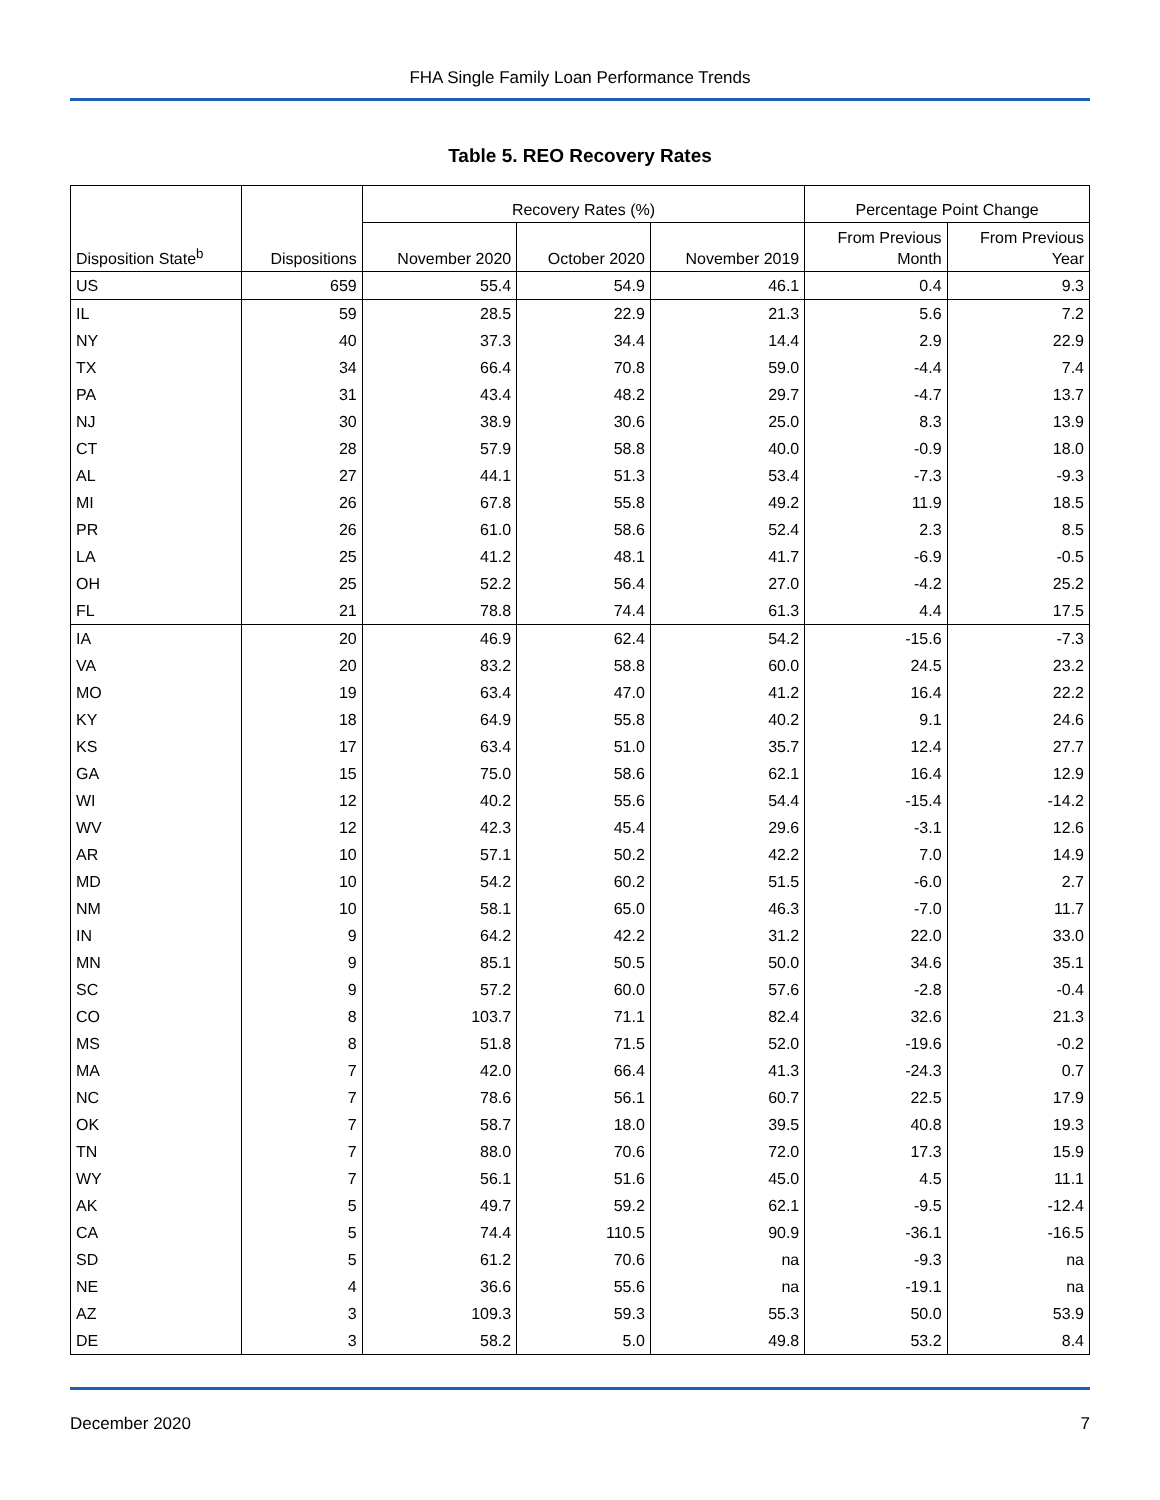FHA Single Family Loan Performance Trends
Table 5. REO Recovery Rates
| Disposition State<sup>b</sup> | Dispositions | Recovery Rates (%) | | | Percentage Point Change | |
| --- | --- | --- | --- | --- | --- | --- |
| | | November 2020 | October 2020 | November 2019 | From Previous | From Previous |
| | | | | | Month | Year |
| US | 659 | 55.4 | 54.9 | 46.1 | 0.4 | 9.3 |
| IL | 59 | 28.5 | 22.9 | 21.3 | 5.6 | 7.2 |
| NY | 40 | 37.3 | 34.4 | 14.4 | 2.9 | 22.9 |
| TX | 34 | 66.4 | 70.8 | 59.0 | -4.4 | 7.4 |
| PA | 31 | 43.4 | 48.2 | 29.7 | -4.7 | 13.7 |
| NJ | 30 | 38.9 | 30.6 | 25.0 | 8.3 | 13.9 |
| CT | 28 | 57.9 | 58.8 | 40.0 | -0.9 | 18.0 |
| AL | 27 | 44.1 | 51.3 | 53.4 | -7.3 | -9.3 |
| MI | 26 | 67.8 | 55.8 | 49.2 | 11.9 | 18.5 |
| PR | 26 | 61.0 | 58.6 | 52.4 | 2.3 | 8.5 |
| LA | 25 | 41.2 | 48.1 | 41.7 | -6.9 | -0.5 |
| OH | 25 | 52.2 | 56.4 | 27.0 | -4.2 | 25.2 |
| FL | 21 | 78.8 | 74.4 | 61.3 | 4.4 | 17.5 |
| IA | 20 | 46.9 | 62.4 | 54.2 | -15.6 | -7.3 |
| VA | 20 | 83.2 | 58.8 | 60.0 | 24.5 | 23.2 |
| MO | 19 | 63.4 | 47.0 | 41.2 | 16.4 | 22.2 |
| KY | 18 | 64.9 | 55.8 | 40.2 | 9.1 | 24.6 |
| KS | 17 | 63.4 | 51.0 | 35.7 | 12.4 | 27.7 |
| GA | 15 | 75.0 | 58.6 | 62.1 | 16.4 | 12.9 |
| WI | 12 | 40.2 | 55.6 | 54.4 | -15.4 | -14.2 |
| WV | 12 | 42.3 | 45.4 | 29.6 | -3.1 | 12.6 |
| AR | 10 | 57.1 | 50.2 | 42.2 | 7.0 | 14.9 |
| MD | 10 | 54.2 | 60.2 | 51.5 | -6.0 | 2.7 |
| NM | 10 | 58.1 | 65.0 | 46.3 | -7.0 | 11.7 |
| IN | 9 | 64.2 | 42.2 | 31.2 | 22.0 | 33.0 |
| MN | 9 | 85.1 | 50.5 | 50.0 | 34.6 | 35.1 |
| SC | 9 | 57.2 | 60.0 | 57.6 | -2.8 | -0.4 |
| CO | 8 | 103.7 | 71.1 | 82.4 | 32.6 | 21.3 |
| MS | 8 | 51.8 | 71.5 | 52.0 | -19.6 | -0.2 |
| MA | 7 | 42.0 | 66.4 | 41.3 | -24.3 | 0.7 |
| NC | 7 | 78.6 | 56.1 | 60.7 | 22.5 | 17.9 |
| OK | 7 | 58.7 | 18.0 | 39.5 | 40.8 | 19.3 |
| TN | 7 | 88.0 | 70.6 | 72.0 | 17.3 | 15.9 |
| WY | 7 | 56.1 | 51.6 | 45.0 | 4.5 | 11.1 |
| AK | 5 | 49.7 | 59.2 | 62.1 | -9.5 | -12.4 |
| CA | 5 | 74.4 | 110.5 | 90.9 | -36.1 | -16.5 |
| SD | 5 | 61.2 | 70.6 | na | -9.3 | na |
| NE | 4 | 36.6 | 55.6 | na | -19.1 | na |
| AZ | 3 | 109.3 | 59.3 | 55.3 | 50.0 | 53.9 |
| DE | 3 | 58.2 | 5.0 | 49.8 | 53.2 | 8.4 |
December 2020 7